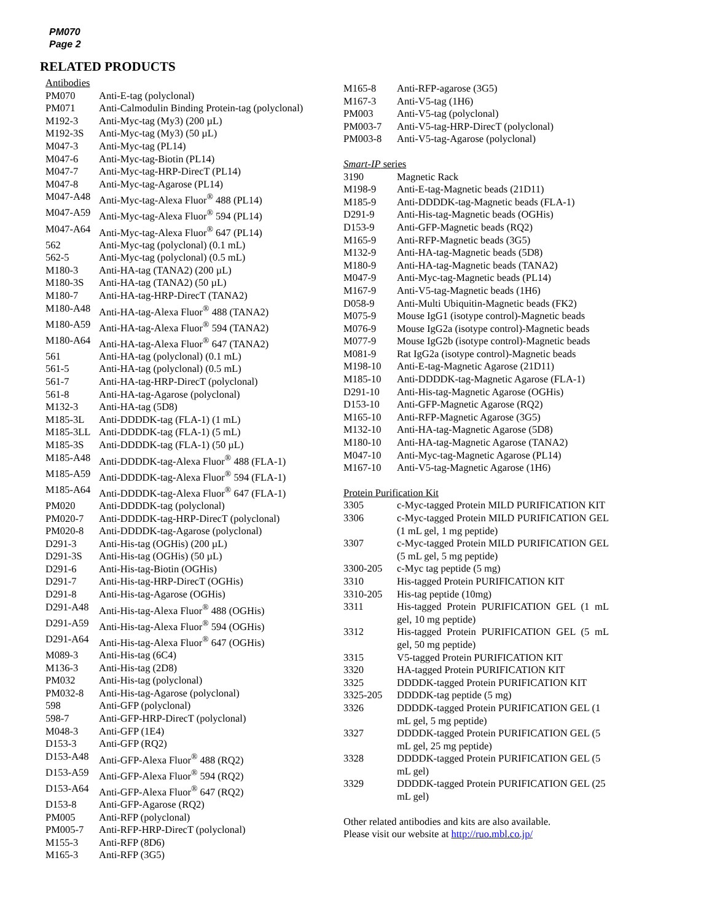PM070
Page 2
RELATED PRODUCTS
Antibodies
| PM070 | Anti-E-tag (polyclonal) |
| PM071 | Anti-Calmodulin Binding Protein-tag (polyclonal) |
| M192-3 | Anti-Myc-tag (My3) (200 µL) |
| M192-3S | Anti-Myc-tag (My3) (50 µL) |
| M047-3 | Anti-Myc-tag (PL14) |
| M047-6 | Anti-Myc-tag-Biotin (PL14) |
| M047-7 | Anti-Myc-tag-HRP-DirecT (PL14) |
| M047-8 | Anti-Myc-tag-Agarose (PL14) |
| M047-A48 | Anti-Myc-tag-Alexa Fluor<sup>®</sup> 488 (PL14) |
| M047-A59 | Anti-Myc-tag-Alexa Fluor<sup>®</sup> 594 (PL14) |
| M047-A64 | Anti-Myc-tag-Alexa Fluor<sup>®</sup> 647 (PL14) |
| 562 | Anti-Myc-tag (polyclonal) (0.1 mL) |
| 562-5 | Anti-Myc-tag (polyclonal) (0.5 mL) |
| M180-3 | Anti-HA-tag (TANA2) (200 µL) |
| M180-3S | Anti-HA-tag (TANA2) (50 µL) |
| M180-7 | Anti-HA-tag-HRP-DirecT (TANA2) |
| M180-A48 | Anti-HA-tag-Alexa Fluor<sup>®</sup> 488 (TANA2) |
| M180-A59 | Anti-HA-tag-Alexa Fluor<sup>®</sup> 594 (TANA2) |
| M180-A64 | Anti-HA-tag-Alexa Fluor<sup>®</sup> 647 (TANA2) |
| 561 | Anti-HA-tag (polyclonal) (0.1 mL) |
| 561-5 | Anti-HA-tag (polyclonal) (0.5 mL) |
| 561-7 | Anti-HA-tag-HRP-DirecT (polyclonal) |
| 561-8 | Anti-HA-tag-Agarose (polyclonal) |
| M132-3 | Anti-HA-tag (5D8) |
| M185-3L | Anti-DDDDK-tag (FLA-1) (1 mL) |
| M185-3LL | Anti-DDDDK-tag (FLA-1) (5 mL) |
| M185-3S | Anti-DDDDK-tag (FLA-1) (50 µL) |
| M185-A48 | Anti-DDDDK-tag-Alexa Fluor<sup>®</sup> 488 (FLA-1) |
| M185-A59 | Anti-DDDDK-tag-Alexa Fluor<sup>®</sup> 594 (FLA-1) |
| M185-A64 | Anti-DDDDK-tag-Alexa Fluor<sup>®</sup> 647 (FLA-1) |
| PM020 | Anti-DDDDK-tag (polyclonal) |
| PM020-7 | Anti-DDDDK-tag-HRP-DirecT (polyclonal) |
| PM020-8 | Anti-DDDDK-tag-Agarose (polyclonal) |
| D291-3 | Anti-His-tag (OGHis) (200 µL) |
| D291-3S | Anti-His-tag (OGHis) (50 µL) |
| D291-6 | Anti-His-tag-Biotin (OGHis) |
| D291-7 | Anti-His-tag-HRP-DirecT (OGHis) |
| D291-8 | Anti-His-tag-Agarose (OGHis) |
| D291-A48 | Anti-His-tag-Alexa Fluor<sup>®</sup> 488 (OGHis) |
| D291-A59 | Anti-His-tag-Alexa Fluor<sup>®</sup> 594 (OGHis) |
| D291-A64 | Anti-His-tag-Alexa Fluor<sup>®</sup> 647 (OGHis) |
| M089-3 | Anti-His-tag (6C4) |
| M136-3 | Anti-His-tag (2D8) |
| PM032 | Anti-His-tag (polyclonal) |
| PM032-8 | Anti-His-tag-Agarose (polyclonal) |
| 598 | Anti-GFP (polyclonal) |
| 598-7 | Anti-GFP-HRP-DirecT (polyclonal) |
| M048-3 | Anti-GFP (1E4) |
| D153-3 | Anti-GFP (RQ2) |
| D153-A48 | Anti-GFP-Alexa Fluor<sup>®</sup> 488 (RQ2) |
| D153-A59 | Anti-GFP-Alexa Fluor<sup>®</sup> 594 (RQ2) |
| D153-A64 | Anti-GFP-Alexa Fluor<sup>®</sup> 647 (RQ2) |
| D153-8 | Anti-GFP-Agarose (RQ2) |
| PM005 | Anti-RFP (polyclonal) |
| PM005-7 | Anti-RFP-HRP-DirecT (polyclonal) |
| M155-3 | Anti-RFP (8D6) |
| M165-3 | Anti-RFP (3G5) |
| M165-8 | Anti-RFP-agarose (3G5) |
| M167-3 | Anti-V5-tag (1H6) |
| PM003 | Anti-V5-tag (polyclonal) |
| PM003-7 | Anti-V5-tag-HRP-DirecT (polyclonal) |
| PM003-8 | Anti-V5-tag-Agarose (polyclonal) |
Smart-IP series
| 3190 | Magnetic Rack |
| M198-9 | Anti-E-tag-Magnetic beads (21D11) |
| M185-9 | Anti-DDDDK-tag-Magnetic beads (FLA-1) |
| D291-9 | Anti-His-tag-Magnetic beads (OGHis) |
| D153-9 | Anti-GFP-Magnetic beads (RQ2) |
| M165-9 | Anti-RFP-Magnetic beads (3G5) |
| M132-9 | Anti-HA-tag-Magnetic beads (5D8) |
| M180-9 | Anti-HA-tag-Magnetic beads (TANA2) |
| M047-9 | Anti-Myc-tag-Magnetic beads (PL14) |
| M167-9 | Anti-V5-tag-Magnetic beads (1H6) |
| D058-9 | Anti-Multi Ubiquitin-Magnetic beads (FK2) |
| M075-9 | Mouse IgG1 (isotype control)-Magnetic beads |
| M076-9 | Mouse IgG2a (isotype control)-Magnetic beads |
| M077-9 | Mouse IgG2b (isotype control)-Magnetic beads |
| M081-9 | Rat IgG2a (isotype control)-Magnetic beads |
| M198-10 | Anti-E-tag-Magnetic Agarose (21D11) |
| M185-10 | Anti-DDDDK-tag-Magnetic Agarose (FLA-1) |
| D291-10 | Anti-His-tag-Magnetic Agarose (OGHis) |
| D153-10 | Anti-GFP-Magnetic Agarose (RQ2) |
| M165-10 | Anti-RFP-Magnetic Agarose (3G5) |
| M132-10 | Anti-HA-tag-Magnetic Agarose (5D8) |
| M180-10 | Anti-HA-tag-Magnetic Agarose (TANA2) |
| M047-10 | Anti-Myc-tag-Magnetic Agarose (PL14) |
| M167-10 | Anti-V5-tag-Magnetic Agarose (1H6) |
Protein Purification Kit
| 3305 | c-Myc-tagged Protein MILD PURIFICATION KIT |
| 3306 | c-Myc-tagged Protein MILD PURIFICATION GEL (1 mL gel, 1 mg peptide) |
| 3307 | c-Myc-tagged Protein MILD PURIFICATION GEL (5 mL gel, 5 mg peptide) |
| 3300-205 | c-Myc tag peptide (5 mg) |
| 3310 | His-tagged Protein PURIFICATION KIT |
| 3310-205 | His-tag peptide (10mg) |
| 3311 | His-tagged Protein PURIFICATION GEL (1 mL gel, 10 mg peptide) |
| 3312 | His-tagged Protein PURIFICATION GEL (5 mL gel, 50 mg peptide) |
| 3315 | V5-tagged Protein PURIFICATION KIT |
| 3320 | HA-tagged Protein PURIFICATION KIT |
| 3325 | DDDDK-tagged Protein PURIFICATION KIT |
| 3325-205 | DDDDK-tag peptide (5 mg) |
| 3326 | DDDDK-tagged Protein PURIFICATION GEL (1 mL gel, 5 mg peptide) |
| 3327 | DDDDK-tagged Protein PURIFICATION GEL (5 mL gel, 25 mg peptide) |
| 3328 | DDDDK-tagged Protein PURIFICATION GEL (5 mL gel) |
| 3329 | DDDDK-tagged Protein PURIFICATION GEL (25 mL gel) |
Other related antibodies and kits are also available.
Please visit our website at http://ruo.mbl.co.jp/